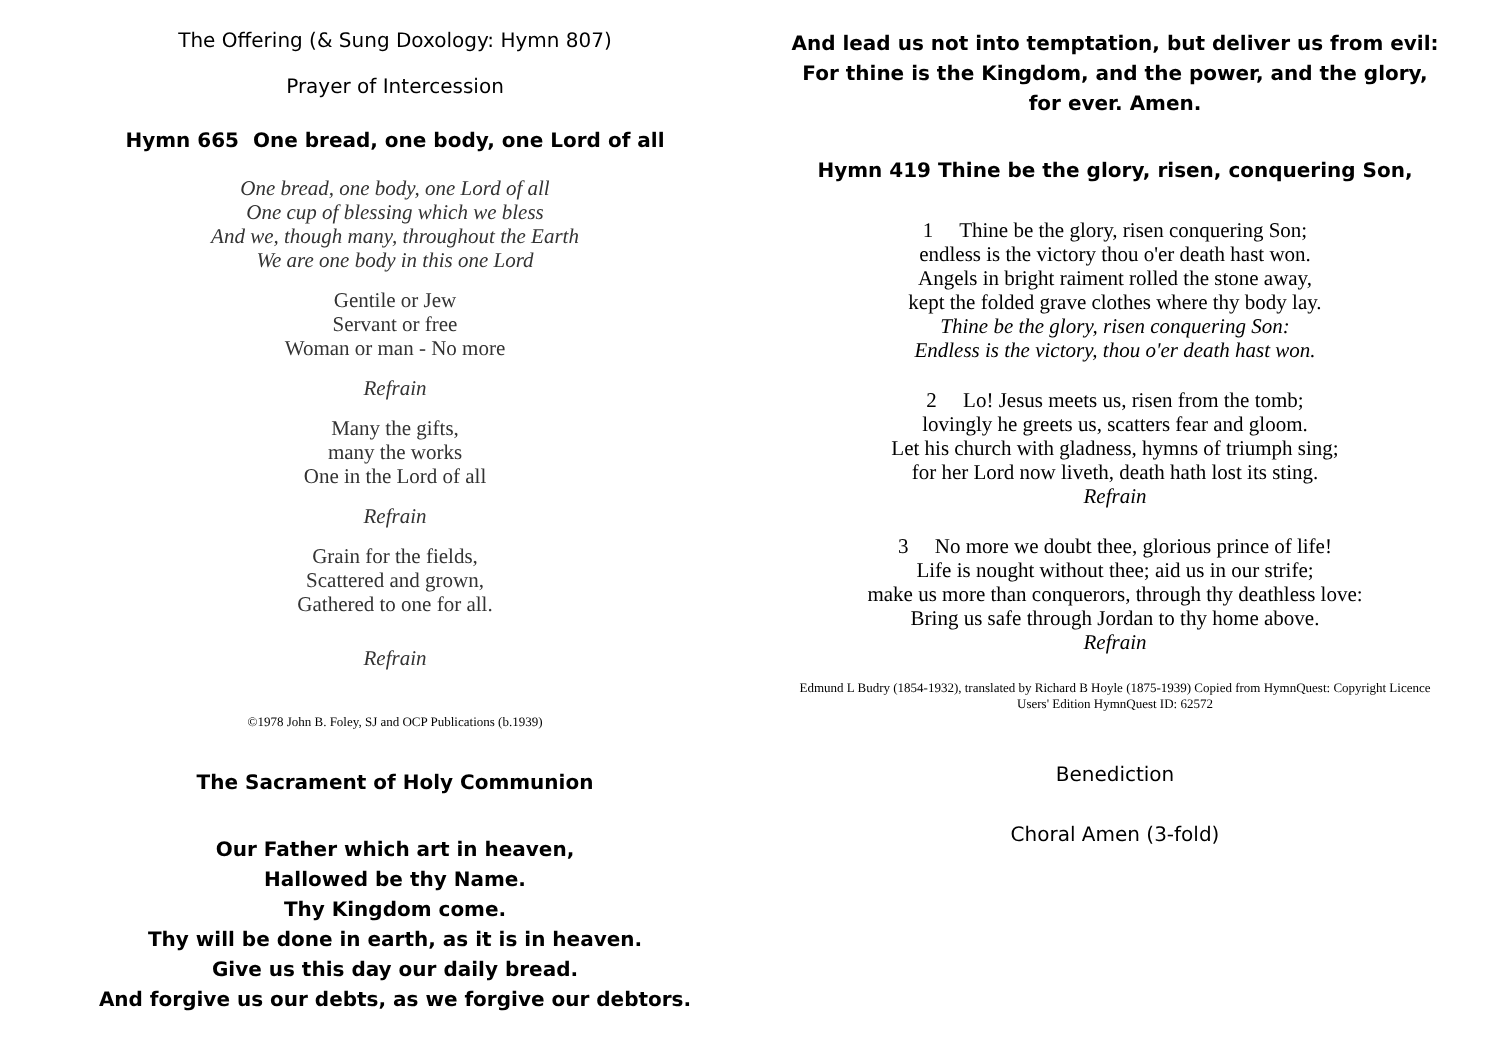The Offering (& Sung Doxology: Hymn 807)
Prayer of Intercession
Hymn 665 One bread, one body, one Lord of all
One bread, one body, one Lord of all
One cup of blessing which we bless
And we, though many, throughout the Earth
We are one body in this one Lord
Gentile or Jew
Servant or free
Woman or man - No more
Refrain
Many the gifts,
many the works
One in the Lord of all
Refrain
Grain for the fields,
Scattered and grown,
Gathered to one for all.
Refrain
©1978 John B. Foley, SJ and OCP Publications (b.1939)
The Sacrament of Holy Communion
Our Father which art in heaven,
Hallowed be thy Name.
Thy Kingdom come.
Thy will be done in earth, as it is in heaven.
Give us this day our daily bread.
And forgive us our debts, as we forgive our debtors.
And lead us not into temptation, but deliver us from evil: For thine is the Kingdom, and the power, and the glory, for ever. Amen.
Hymn 419 Thine be the glory, risen, conquering Son,
1 Thine be the glory, risen conquering Son;
endless is the victory thou o'er death hast won.
Angels in bright raiment rolled the stone away,
kept the folded grave clothes where thy body lay.
Thine be the glory, risen conquering Son:
Endless is the victory, thou o'er death hast won.
2 Lo! Jesus meets us, risen from the tomb;
lovingly he greets us, scatters fear and gloom.
Let his church with gladness, hymns of triumph sing;
for her Lord now liveth, death hath lost its sting.
Refrain
3 No more we doubt thee, glorious prince of life!
Life is nought without thee; aid us in our strife;
make us more than conquerors, through thy deathless love:
Bring us safe through Jordan to thy home above.
Refrain
Edmund L Budry (1854-1932), translated by Richard B Hoyle (1875-1939) Copied from HymnQuest: Copyright Licence Users' Edition HymnQuest ID: 62572
Benediction
Choral Amen (3-fold)